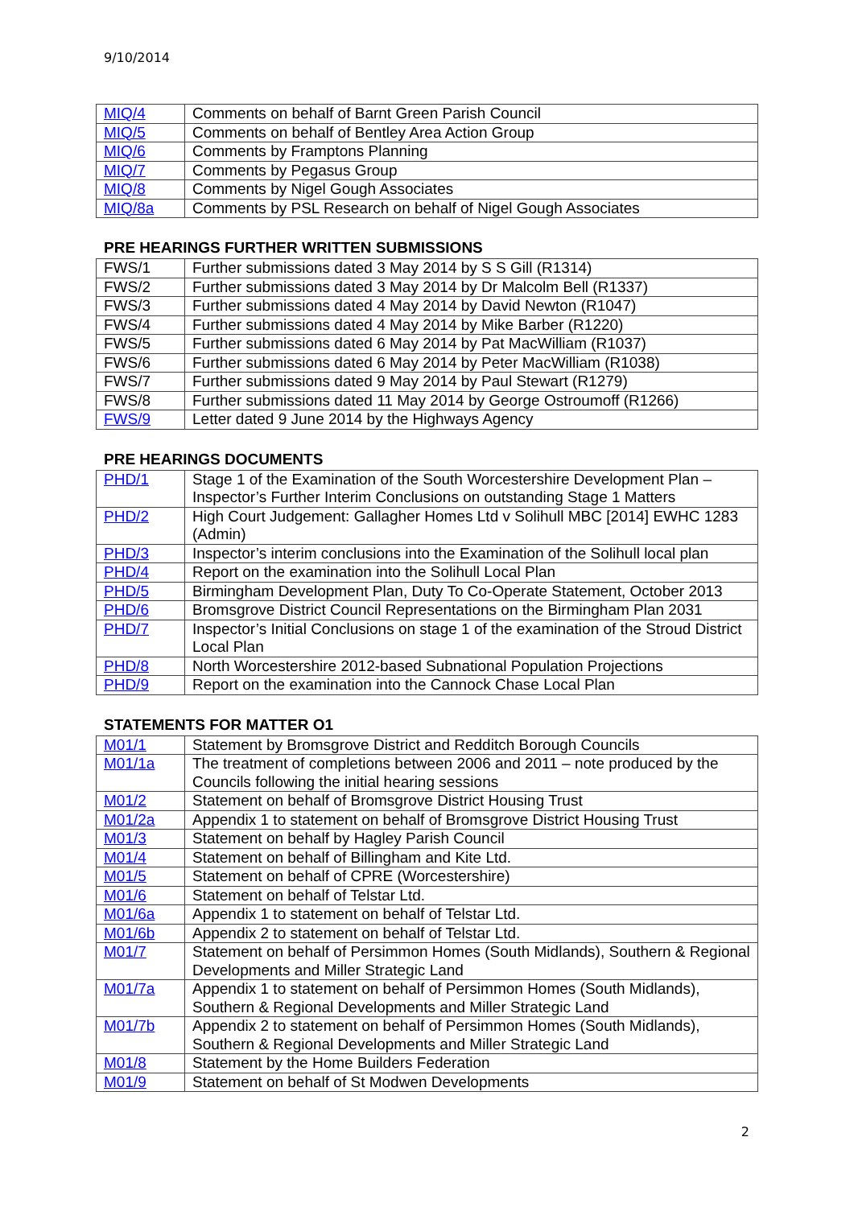9/10/2014
| MIQ/4 | Comments on behalf of Barnt Green Parish Council |
| MIQ/5 | Comments on behalf of Bentley Area Action Group |
| MIQ/6 | Comments by Framptons Planning |
| MIQ/7 | Comments by Pegasus Group |
| MIQ/8 | Comments by Nigel Gough Associates |
| MIQ/8a | Comments by PSL Research on behalf of Nigel Gough Associates |
PRE HEARINGS FURTHER WRITTEN SUBMISSIONS
| FWS/1 | Further submissions dated 3 May 2014 by S S Gill (R1314) |
| FWS/2 | Further submissions dated 3 May 2014 by Dr Malcolm Bell (R1337) |
| FWS/3 | Further submissions dated 4 May 2014 by David Newton (R1047) |
| FWS/4 | Further submissions dated 4 May 2014 by Mike Barber (R1220) |
| FWS/5 | Further submissions dated 6 May 2014 by Pat MacWilliam (R1037) |
| FWS/6 | Further submissions dated 6 May 2014 by Peter MacWilliam (R1038) |
| FWS/7 | Further submissions dated 9 May 2014 by Paul Stewart (R1279) |
| FWS/8 | Further submissions dated 11 May 2014 by George Ostroumoff (R1266) |
| FWS/9 | Letter dated 9 June 2014 by the Highways Agency |
PRE HEARINGS DOCUMENTS
| PHD/1 | Stage 1 of the Examination of the South Worcestershire Development Plan – Inspector’s Further Interim Conclusions on outstanding Stage 1 Matters |
| PHD/2 | High Court Judgement: Gallagher Homes Ltd v Solihull MBC [2014] EWHC 1283 (Admin) |
| PHD/3 | Inspector’s interim conclusions into the Examination of the Solihull local plan |
| PHD/4 | Report on the examination into the Solihull Local Plan |
| PHD/5 | Birmingham Development Plan, Duty To Co-Operate Statement, October 2013 |
| PHD/6 | Bromsgrove District Council Representations on the Birmingham Plan 2031 |
| PHD/7 | Inspector’s Initial Conclusions on stage 1 of the examination of the Stroud District Local Plan |
| PHD/8 | North Worcestershire 2012-based Subnational Population Projections |
| PHD/9 | Report on the examination into the Cannock Chase Local Plan |
STATEMENTS FOR MATTER O1
| M01/1 | Statement by Bromsgrove District and Redditch Borough Councils |
| M01/1a | The treatment of completions between 2006 and 2011 – note produced by the Councils following the initial hearing sessions |
| M01/2 | Statement on behalf of Bromsgrove District Housing Trust |
| M01/2a | Appendix 1 to statement on behalf of Bromsgrove District Housing Trust |
| M01/3 | Statement on behalf by Hagley Parish Council |
| M01/4 | Statement on behalf of Billingham and Kite Ltd. |
| M01/5 | Statement on behalf of CPRE (Worcestershire) |
| M01/6 | Statement on behalf of Telstar Ltd. |
| M01/6a | Appendix 1 to statement on behalf of Telstar Ltd. |
| M01/6b | Appendix 2 to statement on behalf of Telstar Ltd. |
| M01/7 | Statement on behalf of Persimmon Homes (South Midlands), Southern & Regional Developments and Miller Strategic Land |
| M01/7a | Appendix 1 to statement on behalf of Persimmon Homes (South Midlands), Southern & Regional Developments and Miller Strategic Land |
| M01/7b | Appendix 2 to statement on behalf of Persimmon Homes (South Midlands), Southern & Regional Developments and Miller Strategic Land |
| M01/8 | Statement by the Home Builders Federation |
| M01/9 | Statement on behalf of St Modwen Developments |
2